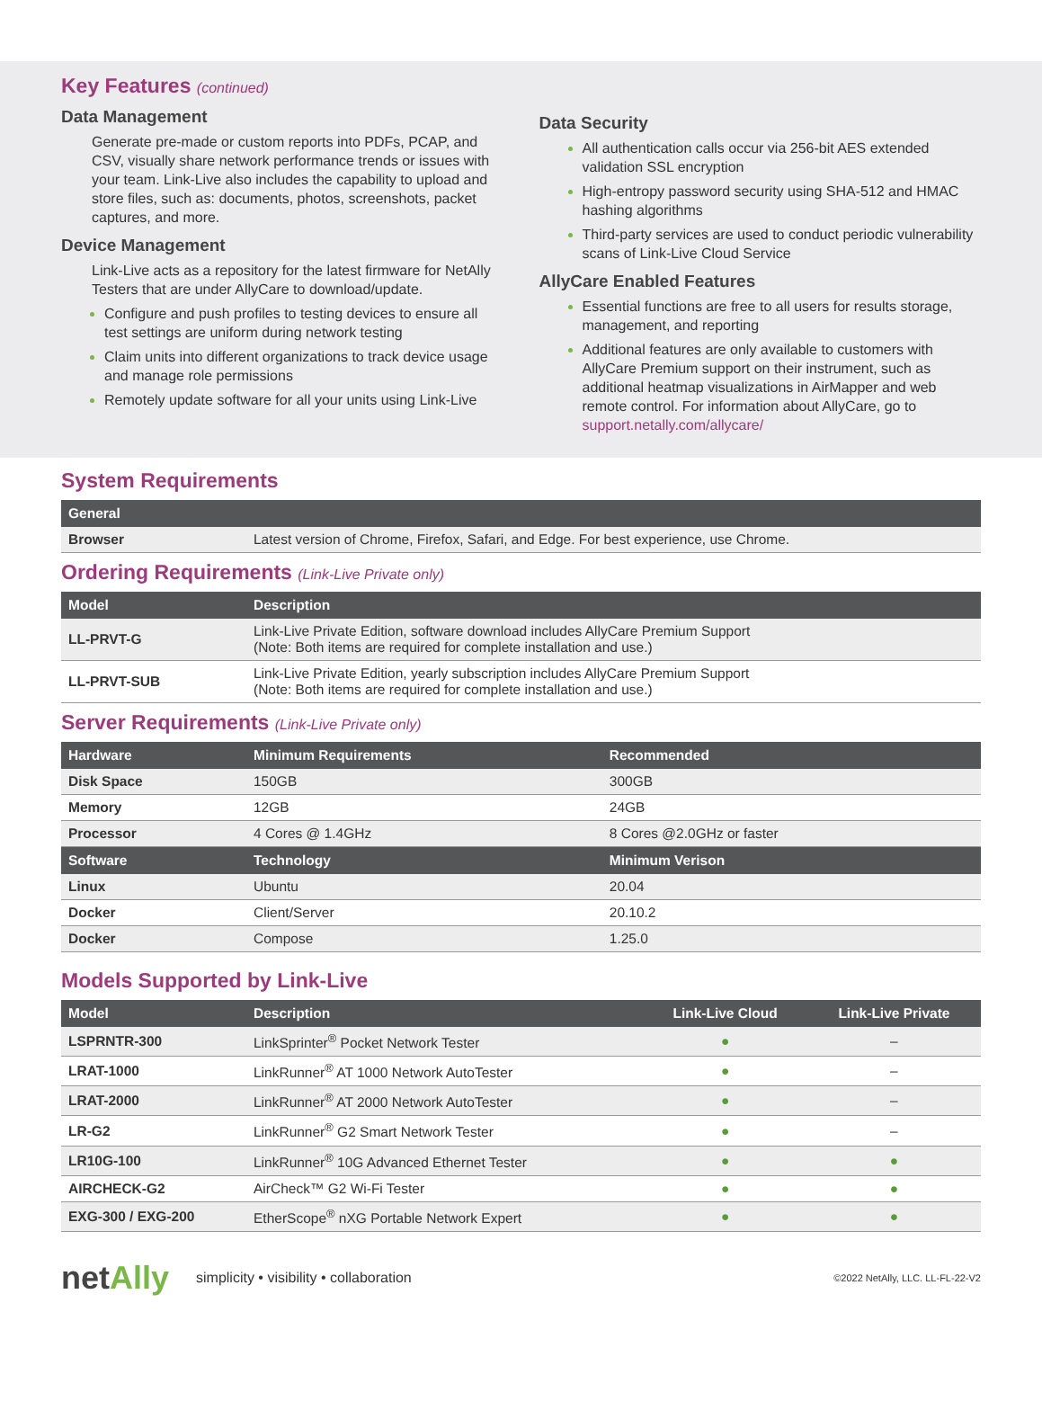Key Features (continued)
Data Management
Generate pre-made or custom reports into PDFs, PCAP, and CSV, visually share network performance trends or issues with your team. Link-Live also includes the capability to upload and store files, such as: documents, photos, screenshots, packet captures, and more.
Device Management
Link-Live acts as a repository for the latest firmware for NetAlly Testers that are under AllyCare to download/update.
Configure and push profiles to testing devices to ensure all test settings are uniform during network testing
Claim units into different organizations to track device usage and manage role permissions
Remotely update software for all your units using Link-Live
Data Security
All authentication calls occur via 256-bit AES extended validation SSL encryption
High-entropy password security using SHA-512 and HMAC hashing algorithms
Third-party services are used to conduct periodic vulnerability scans of Link-Live Cloud Service
AllyCare Enabled Features
Essential functions are free to all users for results storage, management, and reporting
Additional features are only available to customers with AllyCare Premium support on their instrument, such as additional heatmap visualizations in AirMapper and web remote control. For information about AllyCare, go to support.netally.com/allycare/
System Requirements
| General | |
| --- | --- |
| Browser | Latest version of Chrome, Firefox, Safari, and Edge. For best experience, use Chrome. |
Ordering Requirements (Link-Live Private only)
| Model | Description |
| --- | --- |
| LL-PRVT-G | Link-Live Private Edition, software download includes AllyCare Premium Support (Note: Both items are required for complete installation and use.) |
| LL-PRVT-SUB | Link-Live Private Edition, yearly subscription includes AllyCare Premium Support (Note: Both items are required for complete installation and use.) |
Server Requirements (Link-Live Private only)
| Hardware | Minimum Requirements | Recommended |
| --- | --- | --- |
| Disk Space | 150GB | 300GB |
| Memory | 12GB | 24GB |
| Processor | 4 Cores @ 1.4GHz | 8 Cores @2.0GHz or faster |
| Software | Technology | Minimum Verison |
| Linux | Ubuntu | 20.04 |
| Docker | Client/Server | 20.10.2 |
| Docker | Compose | 1.25.0 |
Models Supported by Link-Live
| Model | Description | Link-Live Cloud | Link-Live Private |
| --- | --- | --- | --- |
| LSPRNTR-300 | LinkSprinter<sup>®</sup> Pocket Network Tester | ● | – |
| LRAT-1000 | LinkRunner<sup>®</sup> AT 1000 Network AutoTester | ● | – |
| LRAT-2000 | LinkRunner<sup>®</sup> AT 2000 Network AutoTester | ● | – |
| LR-G2 | LinkRunner<sup>®</sup> G2 Smart Network Tester | ● | – |
| LR10G-100 | LinkRunner<sup>®</sup> 10G Advanced Ethernet Tester | ● | ● |
| AIRCHECK-G2 | AirCheck™ G2 Wi-Fi Tester | ● | ● |
| EXG-300 / EXG-200 | EtherScope<sup>®</sup> nXG Portable Network Expert | ● | ● |
netAlly
simplicity • visibility • collaboration
©2022 NetAlly, LLC. LL-FL-22-V2